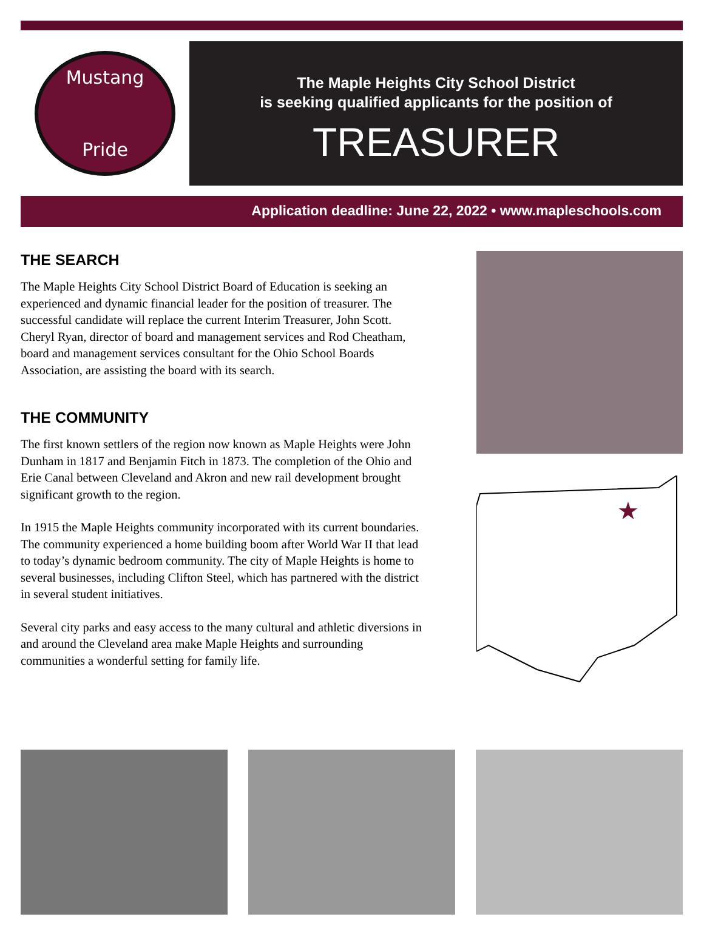Mustang
Pride
The Maple Heights City School District
is seeking qualified applicants for the position of
TREASURER
Application deadline: June 22, 2022 • www.mapleschools.com
THE SEARCH
The Maple Heights City School District Board of Education is seeking an experienced and dynamic financial leader for the position of treasurer. The successful candidate will replace the current Interim Treasurer, John Scott. Cheryl Ryan, director of board and management services and Rod Cheatham, board and management services consultant for the Ohio School Boards Association, are assisting the board with its search.
THE COMMUNITY
The first known settlers of the region now known as Maple Heights were John Dunham in 1817 and Benjamin Fitch in 1873. The completion of the Ohio and Erie Canal between Cleveland and Akron and new rail development brought significant growth to the region.
In 1915 the Maple Heights community incorporated with its current boundaries. The community experienced a home building boom after World War II that lead to today’s dynamic bedroom community. The city of Maple Heights is home to several businesses, including Clifton Steel, which has partnered with the district in several student initiatives.
Several city parks and easy access to the many cultural and athletic diversions in and around the Cleveland area make Maple Heights and surrounding communities a wonderful setting for family life.
★